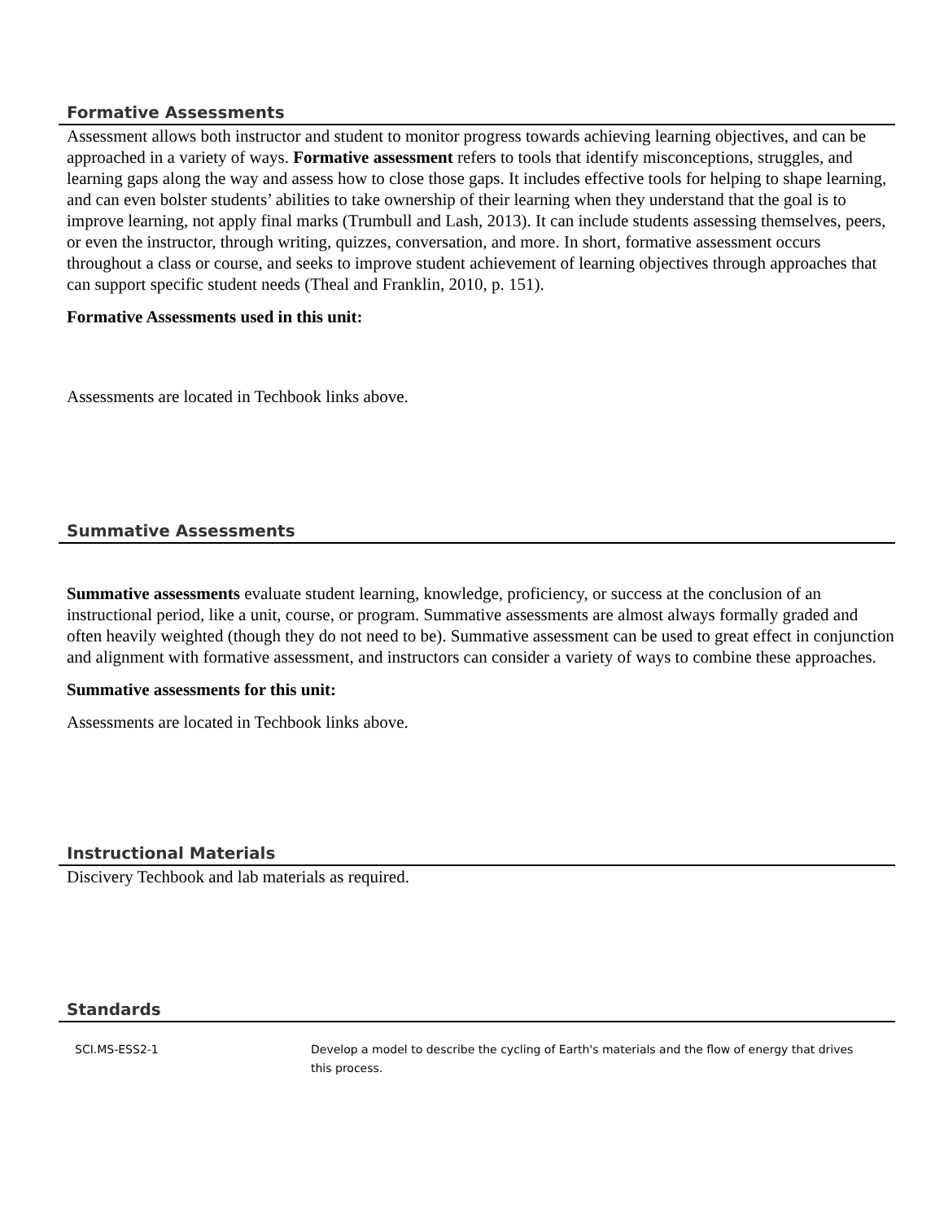Formative Assessments
Assessment allows both instructor and student to monitor progress towards achieving learning objectives, and can be approached in a variety of ways. Formative assessment refers to tools that identify misconceptions, struggles, and learning gaps along the way and assess how to close those gaps. It includes effective tools for helping to shape learning, and can even bolster students’ abilities to take ownership of their learning when they understand that the goal is to improve learning, not apply final marks (Trumbull and Lash, 2013). It can include students assessing themselves, peers, or even the instructor, through writing, quizzes, conversation, and more. In short, formative assessment occurs throughout a class or course, and seeks to improve student achievement of learning objectives through approaches that can support specific student needs (Theal and Franklin, 2010, p. 151).
Formative Assessments used in this unit:
Assessments are located in Techbook links above.
Summative Assessments
Summative assessments evaluate student learning, knowledge, proficiency, or success at the conclusion of an instructional period, like a unit, course, or program. Summative assessments are almost always formally graded and often heavily weighted (though they do not need to be). Summative assessment can be used to great effect in conjunction and alignment with formative assessment, and instructors can consider a variety of ways to combine these approaches.
Summative assessments for this unit:
Assessments are located in Techbook links above.
Instructional Materials
Discivery Techbook and lab materials as required.
Standards
| SCI.MS-ESS2-1 | Develop a model to describe the cycling of Earth's materials and the flow of energy that drives this process. |